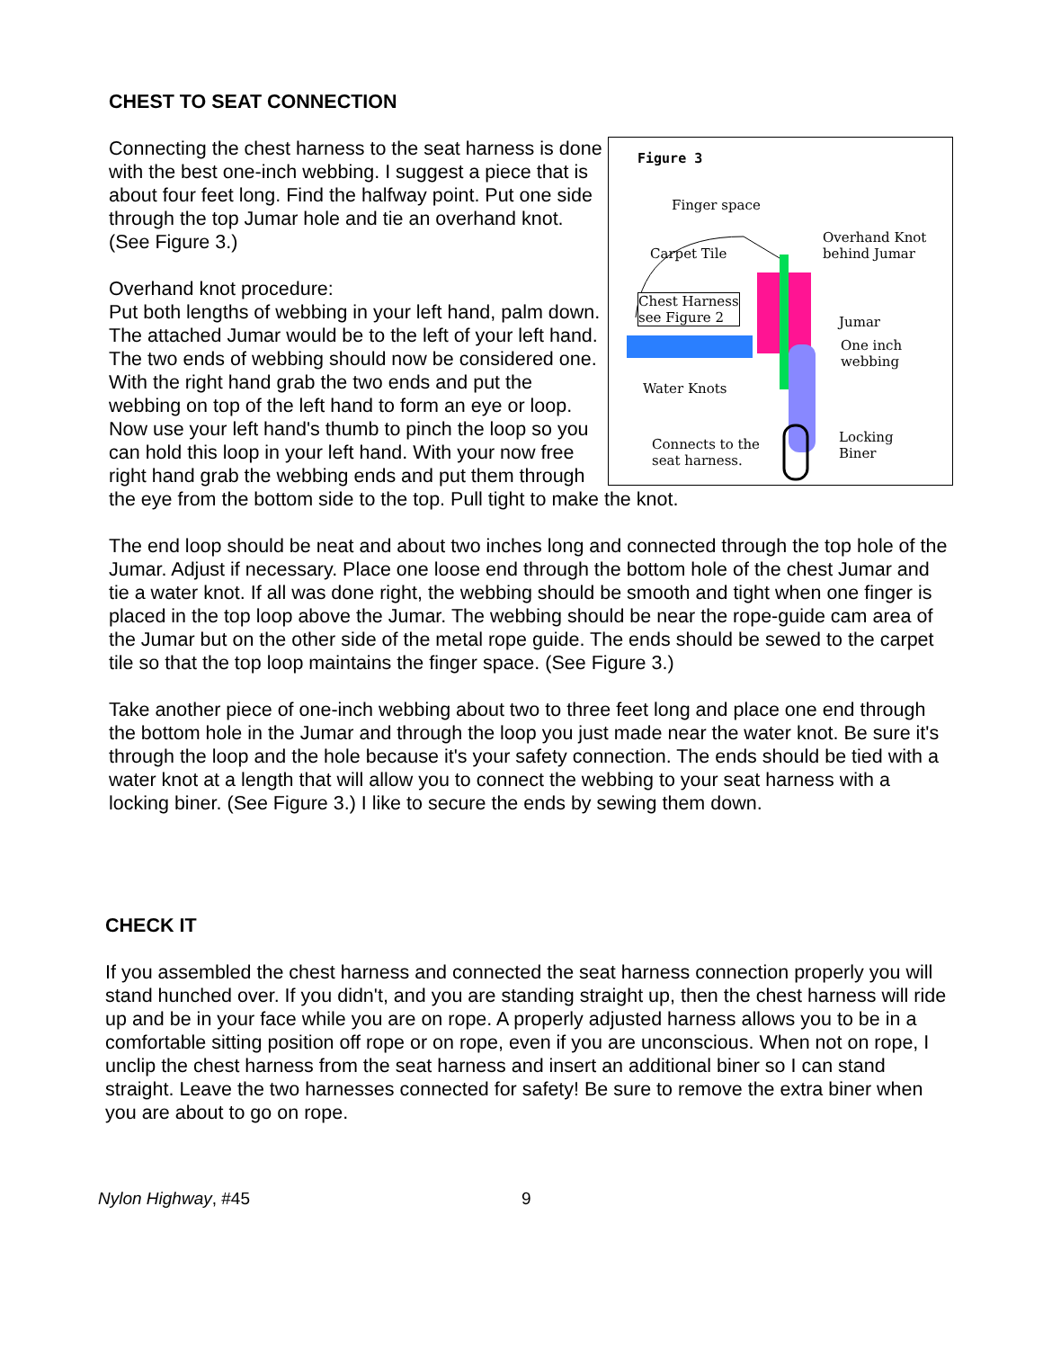CHEST TO SEAT CONNECTION
Figure 3
Finger space
Overhand Knot
behind Jumar
Carpet Tile
Chest Harness
see Figure 2
Jumar
One inch
webbing
Water Knots
Locking
Biner
Connects to the
seat harness.
Connecting the chest harness to the seat harness is done with the best one-inch webbing. I suggest a piece that is about four feet long. Find the halfway point. Put one side through the top Jumar hole and tie an overhand knot. (See Figure 3.)
Overhand knot procedure:
Put both lengths of webbing in your left hand, palm down. The attached Jumar would be to the left of your left hand. The two ends of webbing should now be considered one. With the right hand grab the two ends and put the webbing on top of the left hand to form an eye or loop. Now use your left hand's thumb to pinch the loop so you can hold this loop in your left hand. With your now free right hand grab the webbing ends and put them through the eye from the bottom side to the top. Pull tight to make the knot.
The end loop should be neat and about two inches long and connected through the top hole of the Jumar. Adjust if necessary. Place one loose end through the bottom hole of the chest Jumar and tie a water knot. If all was done right, the webbing should be smooth and tight when one finger is placed in the top loop above the Jumar. The webbing should be near the rope-guide cam area of the Jumar but on the other side of the metal rope guide. The ends should be sewed to the carpet tile so that the top loop maintains the finger space. (See Figure 3.)
Take another piece of one-inch webbing about two to three feet long and place one end through the bottom hole in the Jumar and through the loop you just made near the water knot. Be sure it's through the loop and the hole because it's your safety connection. The ends should be tied with a water knot at a length that will allow you to connect the webbing to your seat harness with a locking biner. (See Figure 3.) I like to secure the ends by sewing them down.
CHECK IT
If you assembled the chest harness and connected the seat harness connection properly you will stand hunched over. If you didn't, and you are standing straight up, then the chest harness will ride up and be in your face while you are on rope. A properly adjusted harness allows you to be in a comfortable sitting position off rope or on rope, even if you are unconscious. When not on rope, I unclip the chest harness from the seat harness and insert an additional biner so I can stand straight. Leave the two harnesses connected for safety! Be sure to remove the extra biner when you are about to go on rope.
Nylon Highway, #45 9